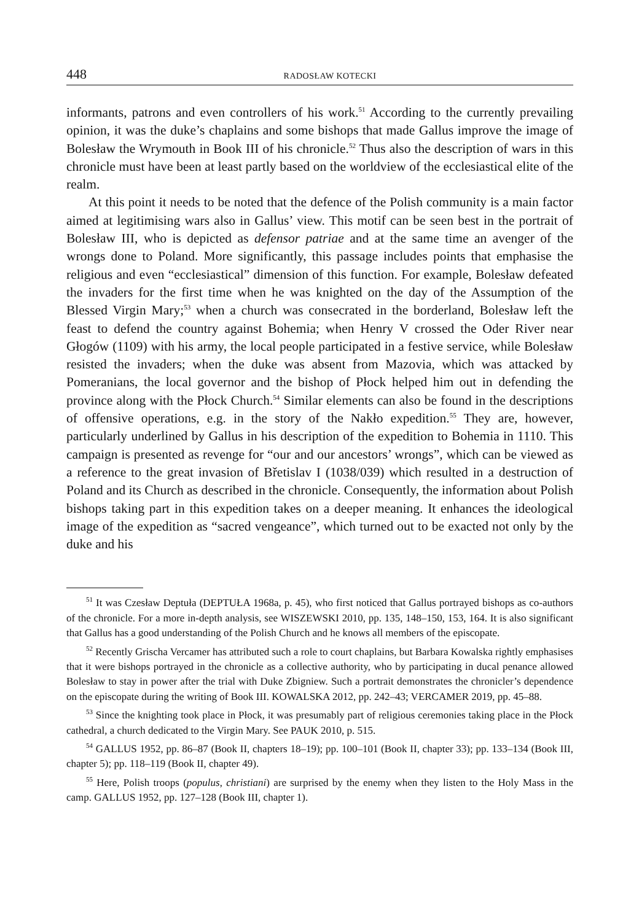448 RADOSŁAW KOTECKI
informants, patrons and even controllers of his work.<sup>51</sup> According to the currently prevailing opinion, it was the duke’s chaplains and some bishops that made Gallus improve the image of Bolesław the Wrymouth in Book III of his chronicle.<sup>52</sup> Thus also the description of wars in this chronicle must have been at least partly based on the worldview of the ecclesiastical elite of the realm.
At this point it needs to be noted that the defence of the Polish community is a main factor aimed at legitimising wars also in Gallus’ view. This motif can be seen best in the portrait of Bolesław III, who is depicted as defensor patriae and at the same time an avenger of the wrongs done to Poland. More significantly, this passage includes points that emphasise the religious and even “ecclesiastical” dimension of this function. For example, Bolesław defeated the invaders for the first time when he was knighted on the day of the Assumption of the Blessed Virgin Mary;<sup>53</sup> when a church was consecrated in the borderland, Bolesław left the feast to defend the country against Bohemia; when Henry V crossed the Oder River near Głogów (1109) with his army, the local people participated in a festive service, while Bolesław resisted the invaders; when the duke was absent from Mazovia, which was attacked by Pomeranians, the local governor and the bishop of Płock helped him out in defending the province along with the Płock Church.<sup>54</sup> Similar elements can also be found in the descriptions of offensive operations, e.g. in the story of the Nakło expedition.<sup>55</sup> They are, however, particularly underlined by Gallus in his description of the expedition to Bohemia in 1110. This campaign is presented as revenge for “our and our ancestors’ wrongs”, which can be viewed as a reference to the great invasion of Břetislav I (1038/039) which resulted in a destruction of Poland and its Church as described in the chronicle. Consequently, the information about Polish bishops taking part in this expedition takes on a deeper meaning. It enhances the ideological image of the expedition as “sacred vengeance”, which turned out to be exacted not only by the duke and his
<sup>51</sup> It was Czesław Deptuła (DEPTUŁA 1968a, p. 45), who first noticed that Gallus portrayed bishops as co-authors of the chronicle. For a more in-depth analysis, see WISZEWSKI 2010, pp. 135, 148–150, 153, 164. It is also significant that Gallus has a good understanding of the Polish Church and he knows all members of the episcopate.
<sup>52</sup> Recently Grischa Vercamer has attributed such a role to court chaplains, but Barbara Kowalska rightly emphasises that it were bishops portrayed in the chronicle as a collective authority, who by participating in ducal penance allowed Bolesław to stay in power after the trial with Duke Zbigniew. Such a portrait demonstrates the chronicler’s dependence on the episcopate during the writing of Book III. KOWALSKA 2012, pp. 242–43; VERCAMER 2019, pp. 45–88.
<sup>53</sup> Since the knighting took place in Płock, it was presumably part of religious ceremonies taking place in the Płock cathedral, a church dedicated to the Virgin Mary. See PAUK 2010, p. 515.
<sup>54</sup> GALLUS 1952, pp. 86–87 (Book II, chapters 18–19); pp. 100–101 (Book II, chapter 33); pp. 133–134 (Book III, chapter 5); pp. 118–119 (Book II, chapter 49).
<sup>55</sup> Here, Polish troops (populus, christiani) are surprised by the enemy when they listen to the Holy Mass in the camp. GALLUS 1952, pp. 127–128 (Book III, chapter 1).